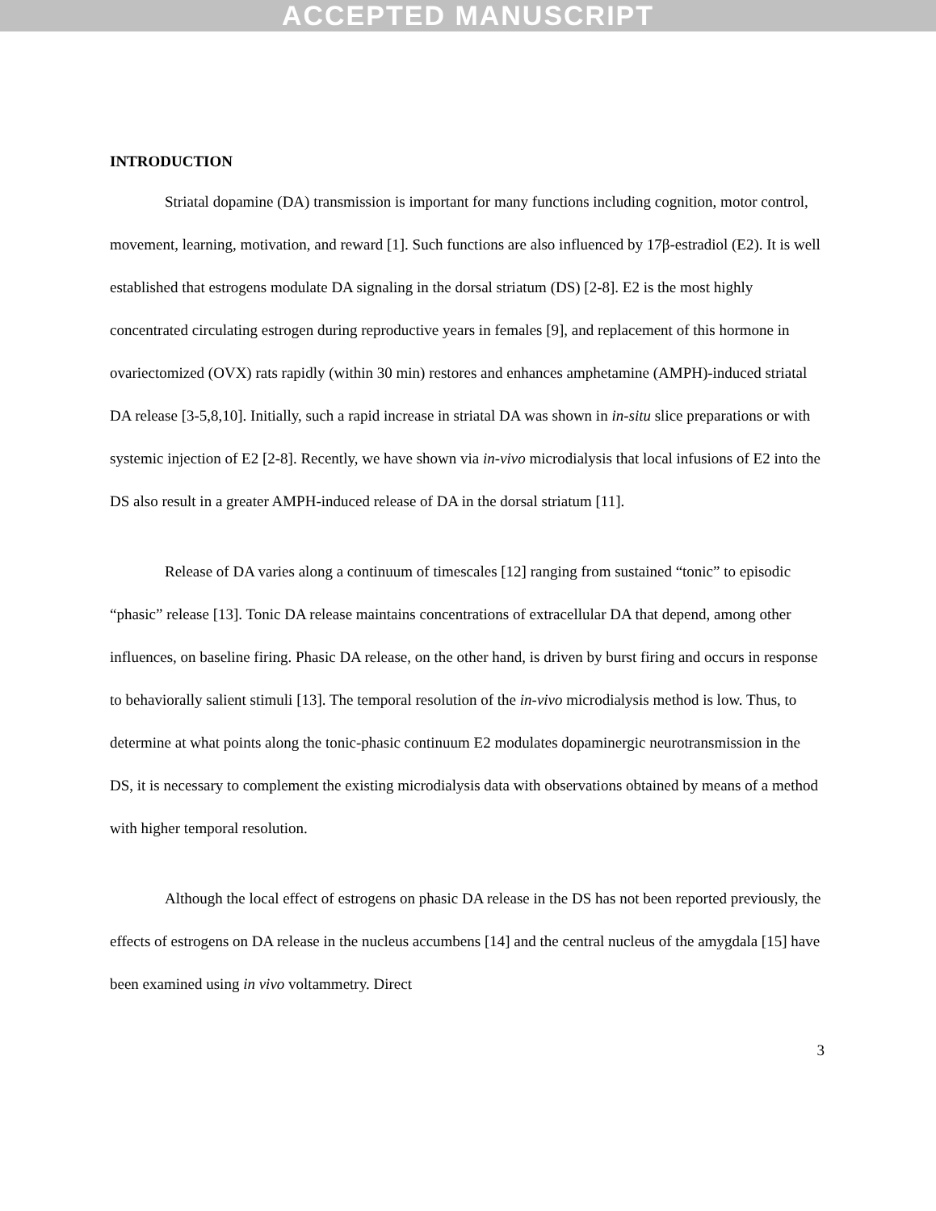ACCEPTED MANUSCRIPT
INTRODUCTION
Striatal dopamine (DA) transmission is important for many functions including cognition, motor control, movement, learning, motivation, and reward [1]. Such functions are also influenced by 17β-estradiol (E2). It is well established that estrogens modulate DA signaling in the dorsal striatum (DS) [2-8]. E2 is the most highly concentrated circulating estrogen during reproductive years in females [9], and replacement of this hormone in ovariectomized (OVX) rats rapidly (within 30 min) restores and enhances amphetamine (AMPH)-induced striatal DA release [3-5,8,10]. Initially, such a rapid increase in striatal DA was shown in in-situ slice preparations or with systemic injection of E2 [2-8]. Recently, we have shown via in-vivo microdialysis that local infusions of E2 into the DS also result in a greater AMPH-induced release of DA in the dorsal striatum [11].
Release of DA varies along a continuum of timescales [12] ranging from sustained “tonic” to episodic “phasic” release [13]. Tonic DA release maintains concentrations of extracellular DA that depend, among other influences, on baseline firing. Phasic DA release, on the other hand, is driven by burst firing and occurs in response to behaviorally salient stimuli [13]. The temporal resolution of the in-vivo microdialysis method is low. Thus, to determine at what points along the tonic-phasic continuum E2 modulates dopaminergic neurotransmission in the DS, it is necessary to complement the existing microdialysis data with observations obtained by means of a method with higher temporal resolution.
Although the local effect of estrogens on phasic DA release in the DS has not been reported previously, the effects of estrogens on DA release in the nucleus accumbens [14] and the central nucleus of the amygdala [15] have been examined using in vivo voltammetry. Direct
3